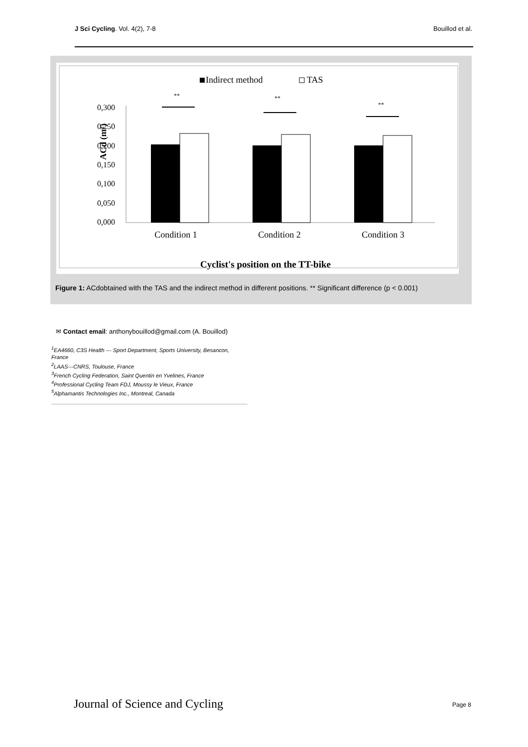J Sci Cycling. Vol. 4(2), 7-8 Bouillod et al.
Indirect method
TAS
ACd (m²)
0,300
0,250
0,200
0,150
0,100
0,050
0,000
**
**
**
Condition 1
Condition 2
Condition 3
Cyclist's position on the TT-bike
Figure 1: ACdobtained with the TAS and the indirect method in different positions. ** Significant difference (p < 0.001)
✉ Contact email: anthonybouillod@gmail.com (A. Bouillod)
<sup>1</sup> EA4660, C3S Health --- Sport Department, Sports University, Besancon, France
<sup>2</sup> LAAS---CNRS, Toulouse, France
<sup>3</sup> French Cycling Federation, Saint Quentin en Yvelines, France
<sup>4</sup> Professional Cycling Team FDJ, Moussy le Vieux, France
<sup>5</sup> Alphamantis Technologies Inc., Montreal, Canada
Journal of Science and Cycling Page 8